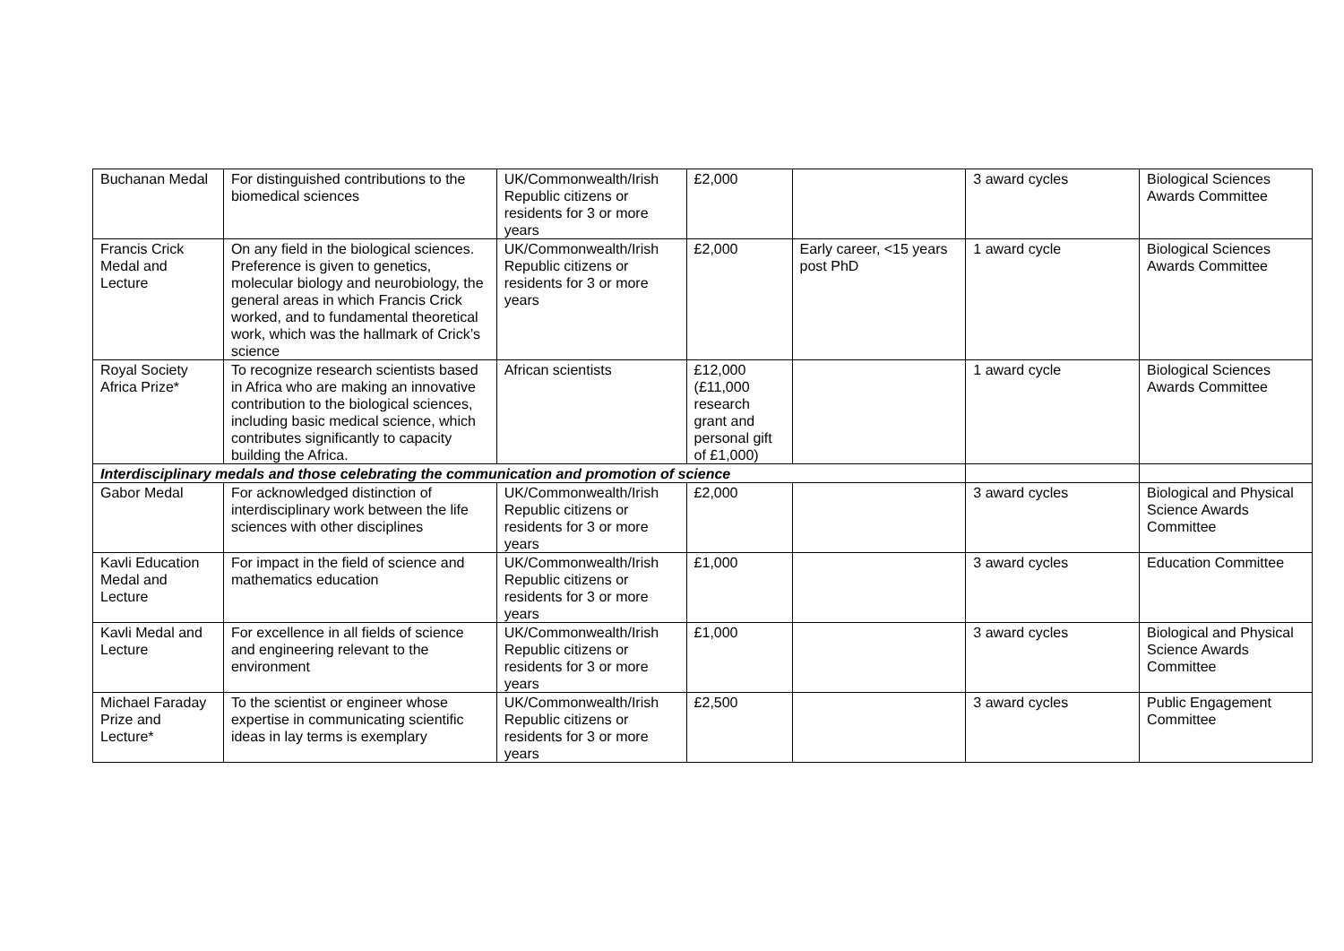| Buchanan Medal | For distinguished contributions to the biomedical sciences | UK/Commonwealth/Irish Republic citizens or residents for 3 or more years | £2,000 | | 3 award cycles | Biological Sciences Awards Committee |
| Francis Crick Medal and Lecture | On any field in the biological sciences. Preference is given to genetics, molecular biology and neurobiology, the general areas in which Francis Crick worked, and to fundamental theoretical work, which was the hallmark of Crick’s science | UK/Commonwealth/Irish Republic citizens or residents for 3 or more years | £2,000 | Early career, <15 years post PhD | 1 award cycle | Biological Sciences Awards Committee |
| Royal Society Africa Prize* | To recognize research scientists based in Africa who are making an innovative contribution to the biological sciences, including basic medical science, which contributes significantly to capacity building the Africa. | African scientists | £12,000 (£11,000 research grant and personal gift of £1,000) | | 1 award cycle | Biological Sciences Awards Committee |
| Interdisciplinary medals and those celebrating the communication and promotion of science | | | | | | |
| Gabor Medal | For acknowledged distinction of interdisciplinary work between the life sciences with other disciplines | UK/Commonwealth/Irish Republic citizens or residents for 3 or more years | £2,000 | | 3 award cycles | Biological and Physical Science Awards Committee |
| Kavli Education Medal and Lecture | For impact in the field of science and mathematics education | UK/Commonwealth/Irish Republic citizens or residents for 3 or more years | £1,000 | | 3 award cycles | Education Committee |
| Kavli Medal and Lecture | For excellence in all fields of science and engineering relevant to the environment | UK/Commonwealth/Irish Republic citizens or residents for 3 or more years | £1,000 | | 3 award cycles | Biological and Physical Science Awards Committee |
| Michael Faraday Prize and Lecture* | To the scientist or engineer whose expertise in communicating scientific ideas in lay terms is exemplary | UK/Commonwealth/Irish Republic citizens or residents for 3 or more years | £2,500 | | 3 award cycles | Public Engagement Committee |